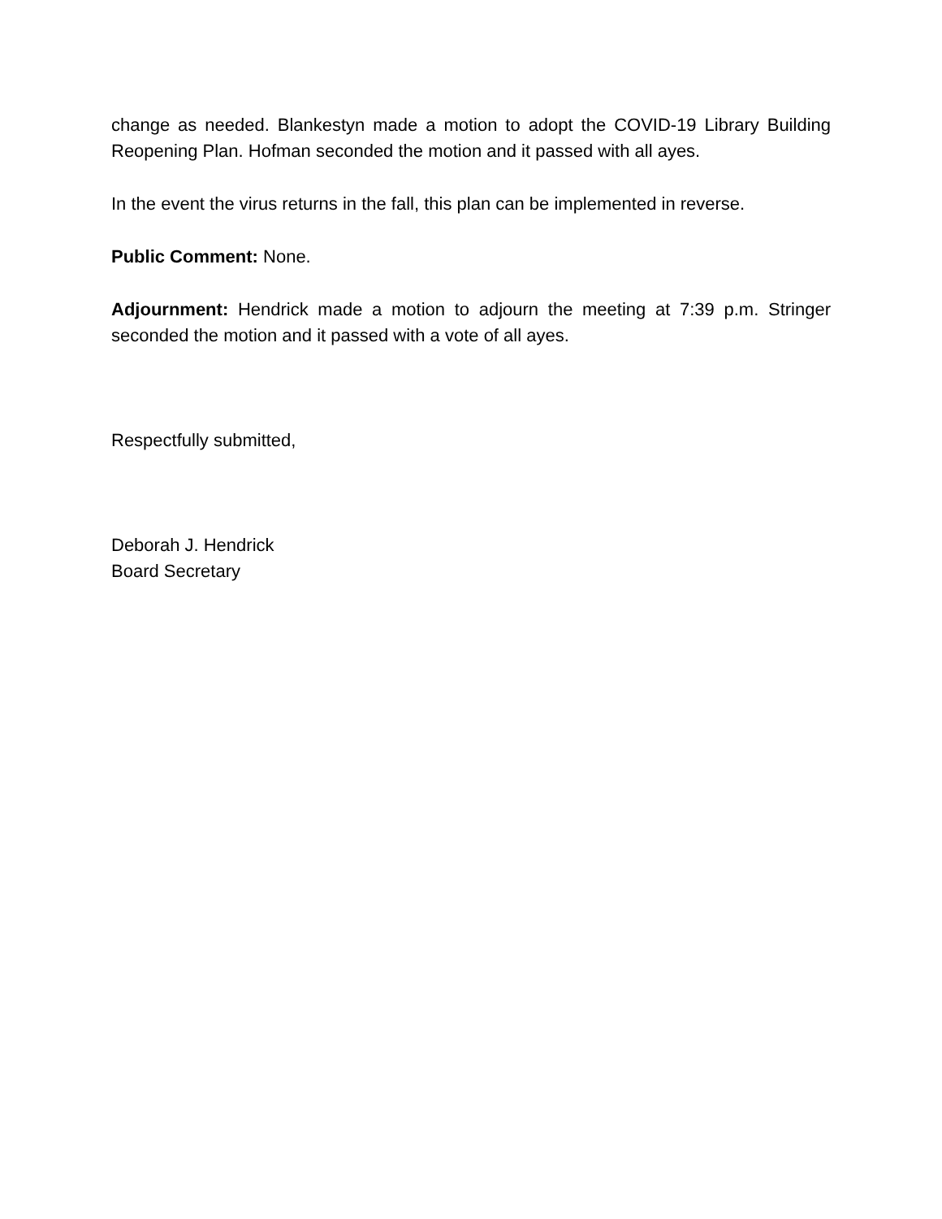change as needed. Blankestyn made a motion to adopt the COVID-19 Library Building Reopening Plan. Hofman seconded the motion and it passed with all ayes.
In the event the virus returns in the fall, this plan can be implemented in reverse.
Public Comment: None.
Adjournment: Hendrick made a motion to adjourn the meeting at 7:39 p.m. Stringer seconded the motion and it passed with a vote of all ayes.
Respectfully submitted,
Deborah J. Hendrick
Board Secretary